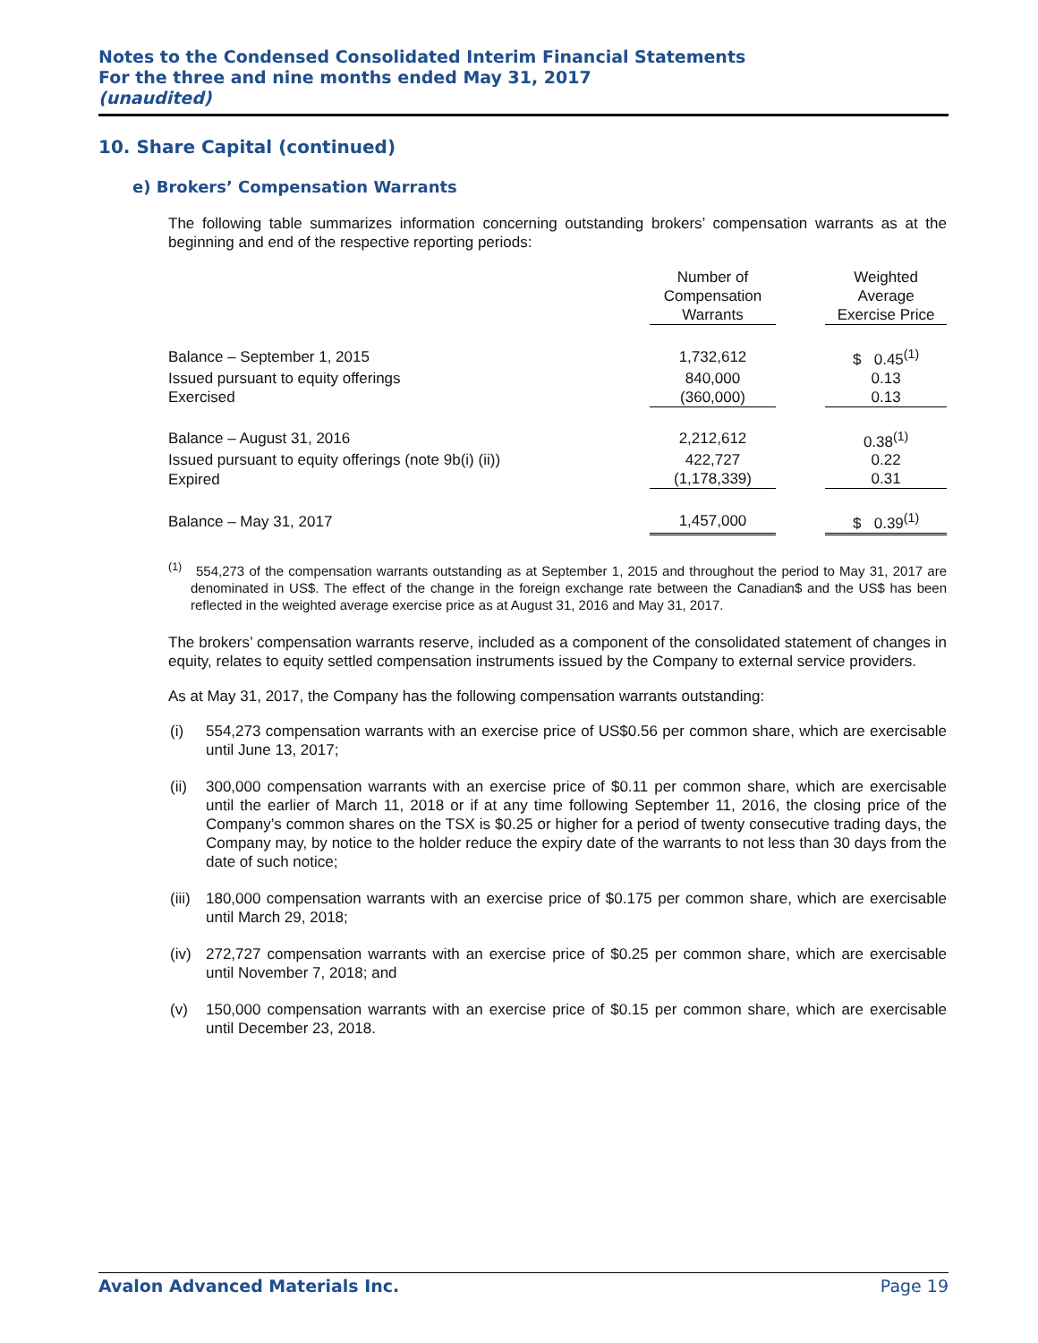Notes to the Condensed Consolidated Interim Financial Statements
For the three and nine months ended May 31, 2017
(unaudited)
10. Share Capital (continued)
e) Brokers’ Compensation Warrants
The following table summarizes information concerning outstanding brokers’ compensation warrants as at the beginning and end of the respective reporting periods:
| | Number of Compensation Warrants | | Weighted Average Exercise Price |
| --- | --- | --- | --- |
| Balance – September 1, 2015 | 1,732,612 | | $ 0.45<sup>(1)</sup> |
| Issued pursuant to equity offerings | 840,000 | | 0.13 |
| Exercised | (360,000) | | 0.13 |
| Balance – August 31, 2016 | 2,212,612 | | 0.38<sup>(1)</sup> |
| Issued pursuant to equity offerings (note 9b(i) (ii)) | 422,727 | | 0.22 |
| Expired | (1,178,339) | | 0.31 |
| Balance – May 31, 2017 | 1,457,000 | | $ 0.39<sup>(1)</sup> |
<sup>(1)</sup> 554,273 of the compensation warrants outstanding as at September 1, 2015 and throughout the period to May 31, 2017 are denominated in US$. The effect of the change in the foreign exchange rate between the Canadian$ and the US$ has been reflected in the weighted average exercise price as at August 31, 2016 and May 31, 2017.
The brokers’ compensation warrants reserve, included as a component of the consolidated statement of changes in equity, relates to equity settled compensation instruments issued by the Company to external service providers.
As at May 31, 2017, the Company has the following compensation warrants outstanding:
(i) 554,273 compensation warrants with an exercise price of US$0.56 per common share, which are exercisable until June 13, 2017;
(ii)
300,000 compensation warrants with an exercise price of $0.11 per common share, which are exercisable until the earlier of March 11, 2018 or if at any time following September 11, 2016, the closing price of the Company’s common shares on the TSX is $0.25 or higher for a period of twenty consecutive trading days, the Company may, by notice to the holder reduce the expiry date of the warrants to not less than 30 days from the date of such notice;
(iii)
180,000 compensation warrants with an exercise price of $0.175 per common share, which are exercisable until March 29, 2018;
(iv)
272,727 compensation warrants with an exercise price of $0.25 per common share, which are exercisable until November 7, 2018; and
(v) 150,000 compensation warrants with an exercise price of $0.15 per common share, which are exercisable until December 23, 2018.
Avalon Advanced Materials Inc. Page 19